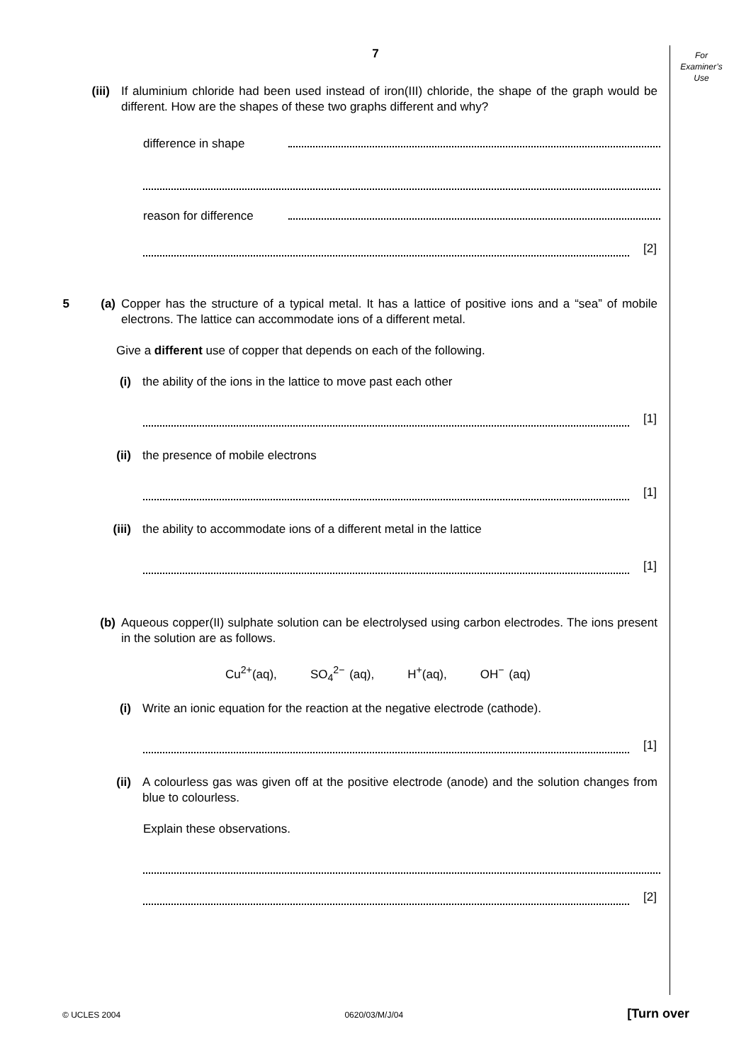For
Examiner’s
Use
7
(iii) If aluminium chloride had been used instead of iron(III) chloride, the shape of the graph would be different. How are the shapes of these two graphs different and why?
difference in shape
reason for difference
[2]
5 (a) Copper has the structure of a typical metal. It has a lattice of positive ions and a “sea” of mobile electrons. The lattice can accommodate ions of a different metal.
Give a different use of copper that depends on each of the following.
(i) the ability of the ions in the lattice to move past each other
[1]
(ii) the presence of mobile electrons
[1]
(iii) the ability to accommodate ions of a different metal in the lattice
[1]
(b) Aqueous copper(II) sulphate solution can be electrolysed using carbon electrodes. The ions present in the solution are as follows.
Cu<sup>2+</sup>(aq), SO<sub>4</sub><sup>2−</sup> (aq), H<sup>+</sup>(aq), OH<sup>−</sup> (aq)
(i) Write an ionic equation for the reaction at the negative electrode (cathode).
[1]
(ii) A colourless gas was given off at the positive electrode (anode) and the solution changes from blue to colourless.
Explain these observations.
[2]
© UCLES 2004 0620/03/M/J/04 [Turn over